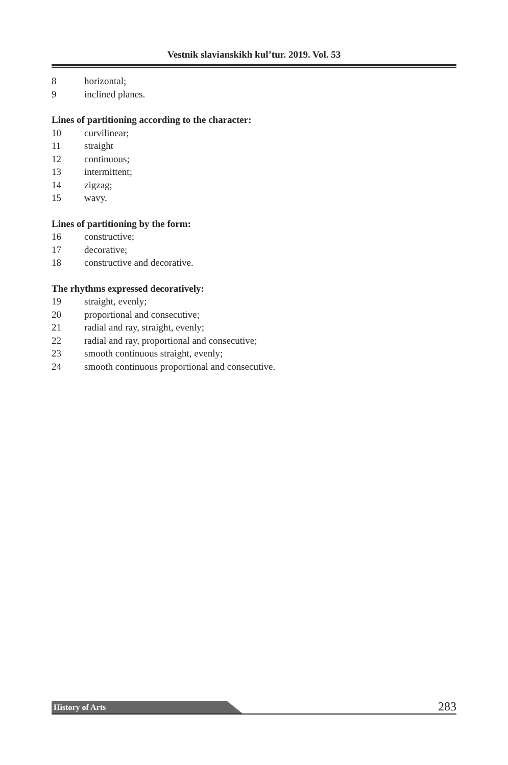Vestnik slavianskikh kul’tur. 2019. Vol. 53
8 horizontal;
9 inclined planes.
Lines of partitioning according to the character:
10 curvilinear;
11 straight
12 continuous;
13 intermittent;
14 zigzag;
15 wavy.
Lines of partitioning by the form:
16 constructive;
17 decorative;
18 constructive and decorative.
The rhythms expressed decoratively:
19 straight, evenly;
20 proportional and consecutive;
21 radial and ray, straight, evenly;
22 radial and ray, proportional and consecutive;
23 smooth continuous straight, evenly;
24 smooth continuous proportional and consecutive.
History of Arts 283